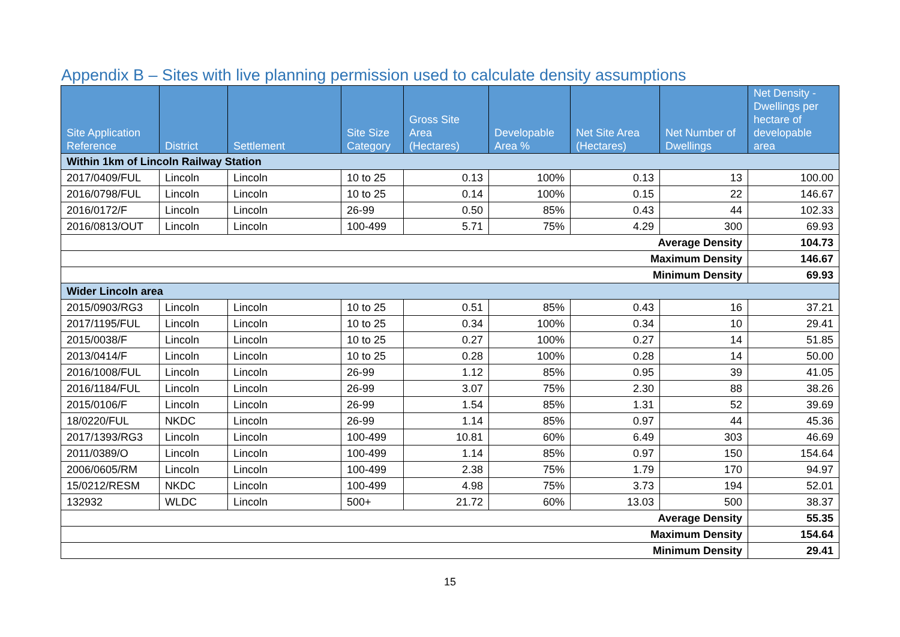Appendix B – Sites with live planning permission used to calculate density assumptions
| Site Application Reference | District | Settlement | Site Size Category | Gross Site Area (Hectares) | Developable Area % | Net Site Area (Hectares) | Net Number of Dwellings | Net Density - Dwellings per hectare of developable area |
| --- | --- | --- | --- | --- | --- | --- | --- | --- |
| Within 1km of Lincoln Railway Station | | | | | | | | |
| 2017/0409/FUL | Lincoln | Lincoln | 10 to 25 | 0.13 | 100% | 0.13 | 13 | 100.00 |
| 2016/0798/FUL | Lincoln | Lincoln | 10 to 25 | 0.14 | 100% | 0.15 | 22 | 146.67 |
| 2016/0172/F | Lincoln | Lincoln | 26-99 | 0.50 | 85% | 0.43 | 44 | 102.33 |
| 2016/0813/OUT | Lincoln | Lincoln | 100-499 | 5.71 | 75% | 4.29 | 300 | 69.93 |
| Average Density | | | | | | | | 104.73 |
| Maximum Density | | | | | | | | 146.67 |
| Minimum Density | | | | | | | | 69.93 |
| Wider Lincoln area | | | | | | | | |
| 2015/0903/RG3 | Lincoln | Lincoln | 10 to 25 | 0.51 | 85% | 0.43 | 16 | 37.21 |
| 2017/1195/FUL | Lincoln | Lincoln | 10 to 25 | 0.34 | 100% | 0.34 | 10 | 29.41 |
| 2015/0038/F | Lincoln | Lincoln | 10 to 25 | 0.27 | 100% | 0.27 | 14 | 51.85 |
| 2013/0414/F | Lincoln | Lincoln | 10 to 25 | 0.28 | 100% | 0.28 | 14 | 50.00 |
| 2016/1008/FUL | Lincoln | Lincoln | 26-99 | 1.12 | 85% | 0.95 | 39 | 41.05 |
| 2016/1184/FUL | Lincoln | Lincoln | 26-99 | 3.07 | 75% | 2.30 | 88 | 38.26 |
| 2015/0106/F | Lincoln | Lincoln | 26-99 | 1.54 | 85% | 1.31 | 52 | 39.69 |
| 18/0220/FUL | NKDC | Lincoln | 26-99 | 1.14 | 85% | 0.97 | 44 | 45.36 |
| 2017/1393/RG3 | Lincoln | Lincoln | 100-499 | 10.81 | 60% | 6.49 | 303 | 46.69 |
| 2011/0389/O | Lincoln | Lincoln | 100-499 | 1.14 | 85% | 0.97 | 150 | 154.64 |
| 2006/0605/RM | Lincoln | Lincoln | 100-499 | 2.38 | 75% | 1.79 | 170 | 94.97 |
| 15/0212/RESM | NKDC | Lincoln | 100-499 | 4.98 | 75% | 3.73 | 194 | 52.01 |
| 132932 | WLDC | Lincoln | 500+ | 21.72 | 60% | 13.03 | 500 | 38.37 |
| Average Density | | | | | | | | 55.35 |
| Maximum Density | | | | | | | | 154.64 |
| Minimum Density | | | | | | | | 29.41 |
15